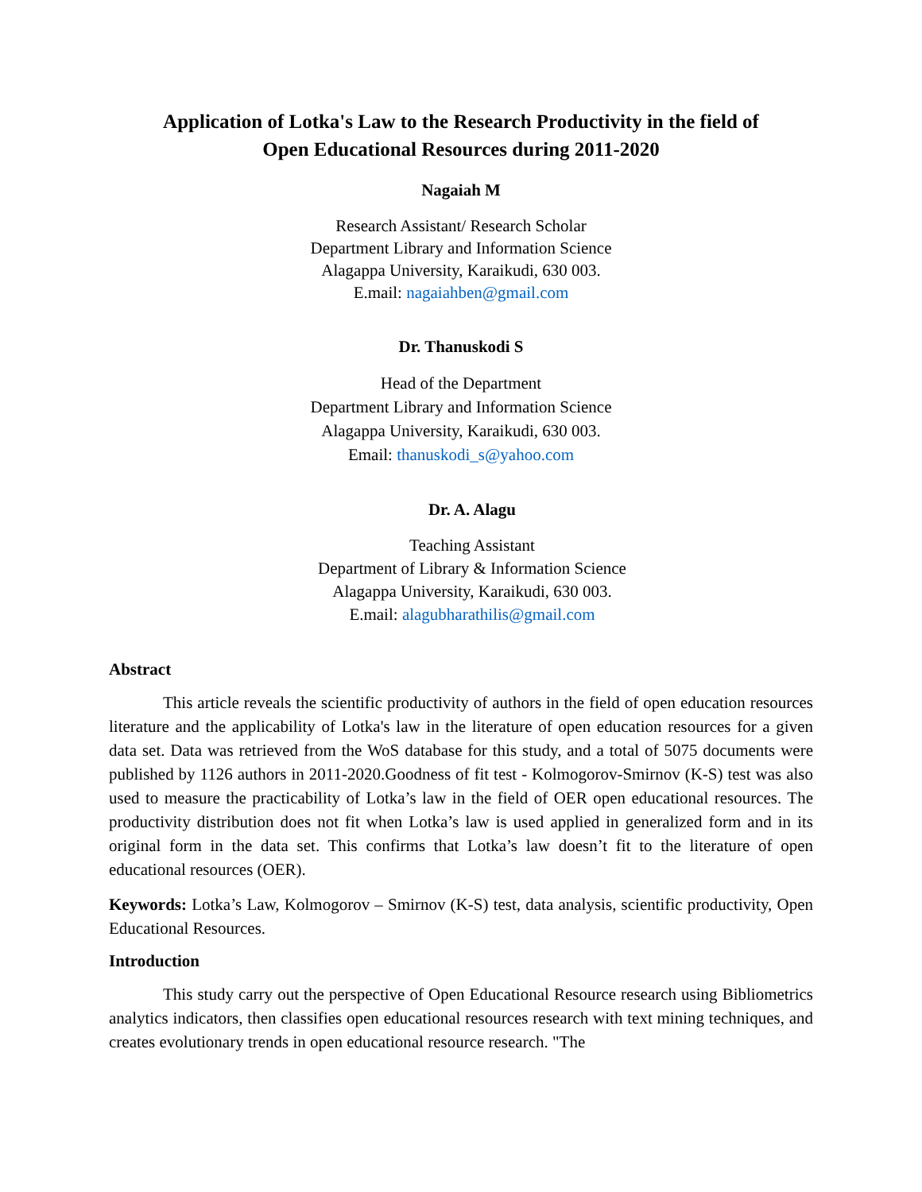Application of Lotka's Law to the Research Productivity in the field of
Open Educational Resources during 2011-2020
Nagaiah M
Research Assistant/ Research Scholar
Department Library and Information Science
Alagappa University, Karaikudi, 630 003.
E.mail: nagaiahben@gmail.com
Dr. Thanuskodi S
Head of the Department
Department Library and Information Science
Alagappa University, Karaikudi, 630 003.
Email: thanuskodi_s@yahoo.com
Dr. A. Alagu
Teaching Assistant
Department of Library & Information Science
Alagappa University, Karaikudi, 630 003.
E.mail: alagubharathilis@gmail.com
Abstract
This article reveals the scientific productivity of authors in the field of open education resources literature and the applicability of Lotka's law in the literature of open education resources for a given data set. Data was retrieved from the WoS database for this study, and a total of 5075 documents were published by 1126 authors in 2011-2020.Goodness of fit test - Kolmogorov-Smirnov (K-S) test was also used to measure the practicability of Lotka’s law in the field of OER open educational resources. The productivity distribution does not fit when Lotka’s law is used applied in generalized form and in its original form in the data set. This confirms that Lotka’s law doesn’t fit to the literature of open educational resources (OER).
Keywords: Lotka’s Law, Kolmogorov – Smirnov (K-S) test, data analysis, scientific productivity, Open Educational Resources.
Introduction
This study carry out the perspective of Open Educational Resource research using Bibliometrics analytics indicators, then classifies open educational resources research with text mining techniques, and creates evolutionary trends in open educational resource research. "The